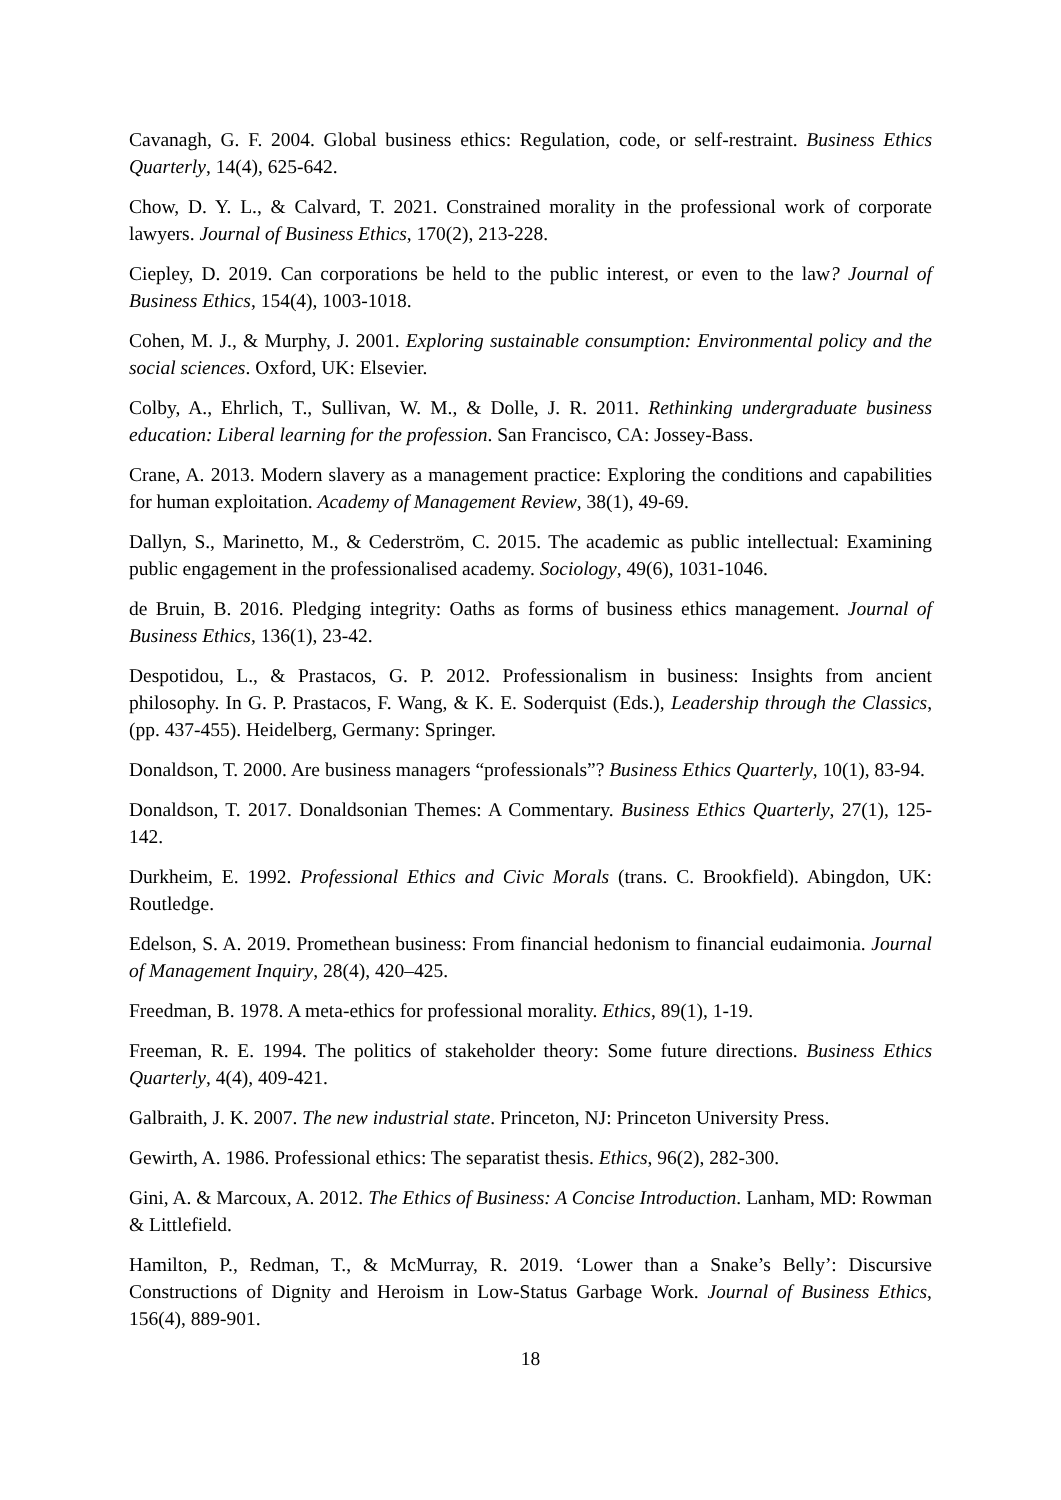Cavanagh, G. F. 2004. Global business ethics: Regulation, code, or self-restraint. Business Ethics Quarterly, 14(4), 625-642.
Chow, D. Y. L., & Calvard, T. 2021. Constrained morality in the professional work of corporate lawyers. Journal of Business Ethics, 170(2), 213-228.
Ciepley, D. 2019. Can corporations be held to the public interest, or even to the law? Journal of Business Ethics, 154(4), 1003-1018.
Cohen, M. J., & Murphy, J. 2001. Exploring sustainable consumption: Environmental policy and the social sciences. Oxford, UK: Elsevier.
Colby, A., Ehrlich, T., Sullivan, W. M., & Dolle, J. R. 2011. Rethinking undergraduate business education: Liberal learning for the profession. San Francisco, CA: Jossey-Bass.
Crane, A. 2013. Modern slavery as a management practice: Exploring the conditions and capabilities for human exploitation. Academy of Management Review, 38(1), 49-69.
Dallyn, S., Marinetto, M., & Cederström, C. 2015. The academic as public intellectual: Examining public engagement in the professionalised academy. Sociology, 49(6), 1031-1046.
de Bruin, B. 2016. Pledging integrity: Oaths as forms of business ethics management. Journal of Business Ethics, 136(1), 23-42.
Despotidou, L., & Prastacos, G. P. 2012. Professionalism in business: Insights from ancient philosophy. In G. P. Prastacos, F. Wang, & K. E. Soderquist (Eds.), Leadership through the Classics, (pp. 437-455). Heidelberg, Germany: Springer.
Donaldson, T. 2000. Are business managers “professionals”? Business Ethics Quarterly, 10(1), 83-94.
Donaldson, T. 2017. Donaldsonian Themes: A Commentary. Business Ethics Quarterly, 27(1), 125-142.
Durkheim, E. 1992. Professional Ethics and Civic Morals (trans. C. Brookfield). Abingdon, UK: Routledge.
Edelson, S. A. 2019. Promethean business: From financial hedonism to financial eudaimonia. Journal of Management Inquiry, 28(4), 420–425.
Freedman, B. 1978. A meta-ethics for professional morality. Ethics, 89(1), 1-19.
Freeman, R. E. 1994. The politics of stakeholder theory: Some future directions. Business Ethics Quarterly, 4(4), 409-421.
Galbraith, J. K. 2007. The new industrial state. Princeton, NJ: Princeton University Press.
Gewirth, A. 1986. Professional ethics: The separatist thesis. Ethics, 96(2), 282-300.
Gini, A. & Marcoux, A. 2012. The Ethics of Business: A Concise Introduction. Lanham, MD: Rowman & Littlefield.
Hamilton, P., Redman, T., & McMurray, R. 2019. ‘Lower than a Snake’s Belly’: Discursive Constructions of Dignity and Heroism in Low-Status Garbage Work. Journal of Business Ethics, 156(4), 889-901.
18